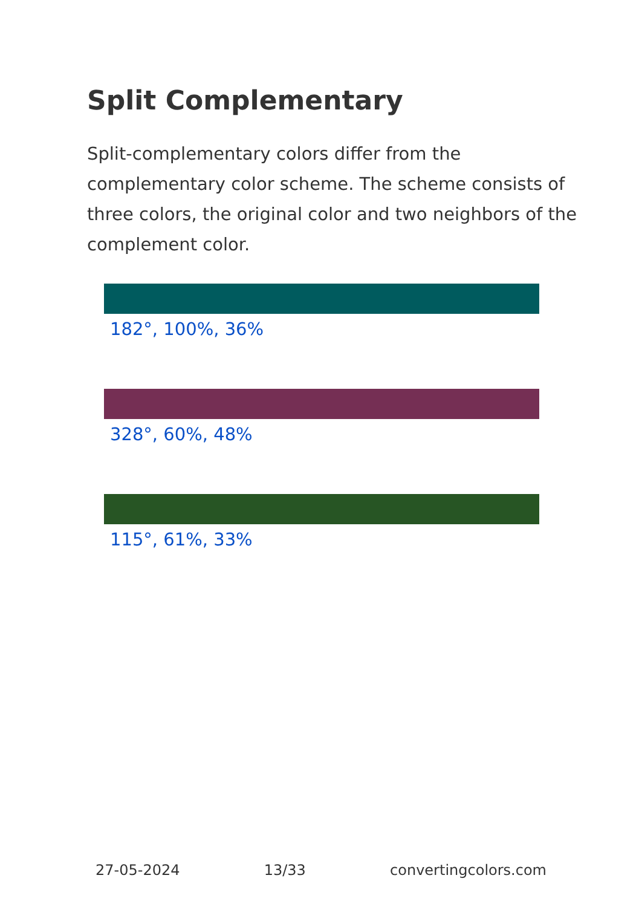Split Complementary
Split-complementary colors differ from the complementary color scheme. The scheme consists of three colors, the original color and two neighbors of the complement color.
182°, 100%, 36%
328°, 60%, 48%
115°, 61%, 33%
27-05-2024 13/33 convertingcolors.com